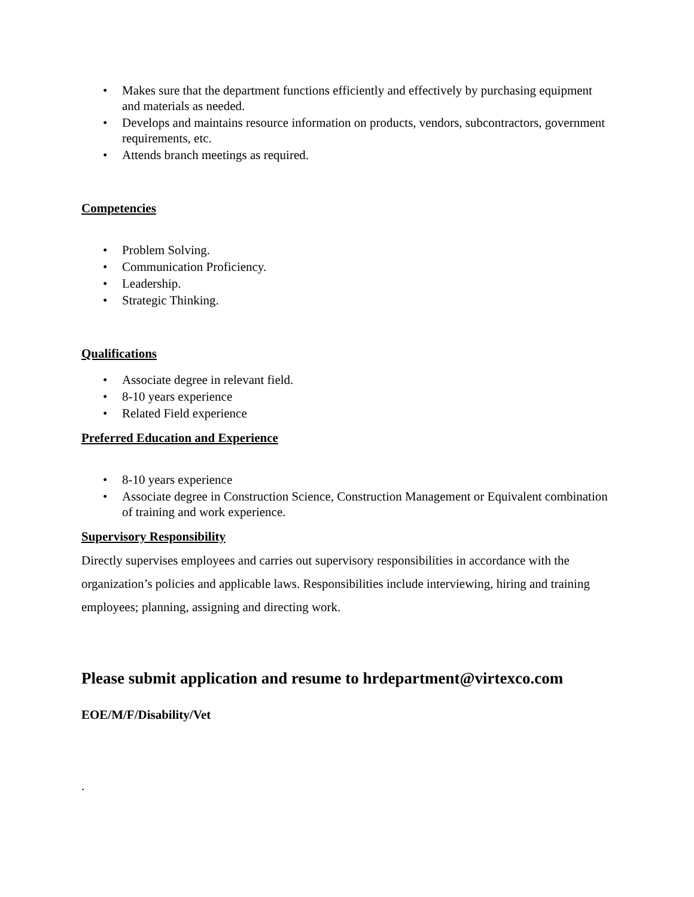• Makes sure that the department functions efficiently and effectively by purchasing equipment and materials as needed.
• Develops and maintains resource information on products, vendors, subcontractors, government requirements, etc.
• Attends branch meetings as required.
Competencies
• Problem Solving.
• Communication Proficiency.
• Leadership.
• Strategic Thinking.
Qualifications
• Associate degree in relevant field.
• 8-10 years experience
• Related Field experience
Preferred Education and Experience
• 8-10 years experience
• Associate degree in Construction Science, Construction Management or Equivalent combination of training and work experience.
Supervisory Responsibility
Directly supervises employees and carries out supervisory responsibilities in accordance with the organization’s policies and applicable laws. Responsibilities include interviewing, hiring and training employees; planning, assigning and directing work.
Please submit application and resume to hrdepartment@virtexco.com
EOE/M/F/Disability/Vet
.